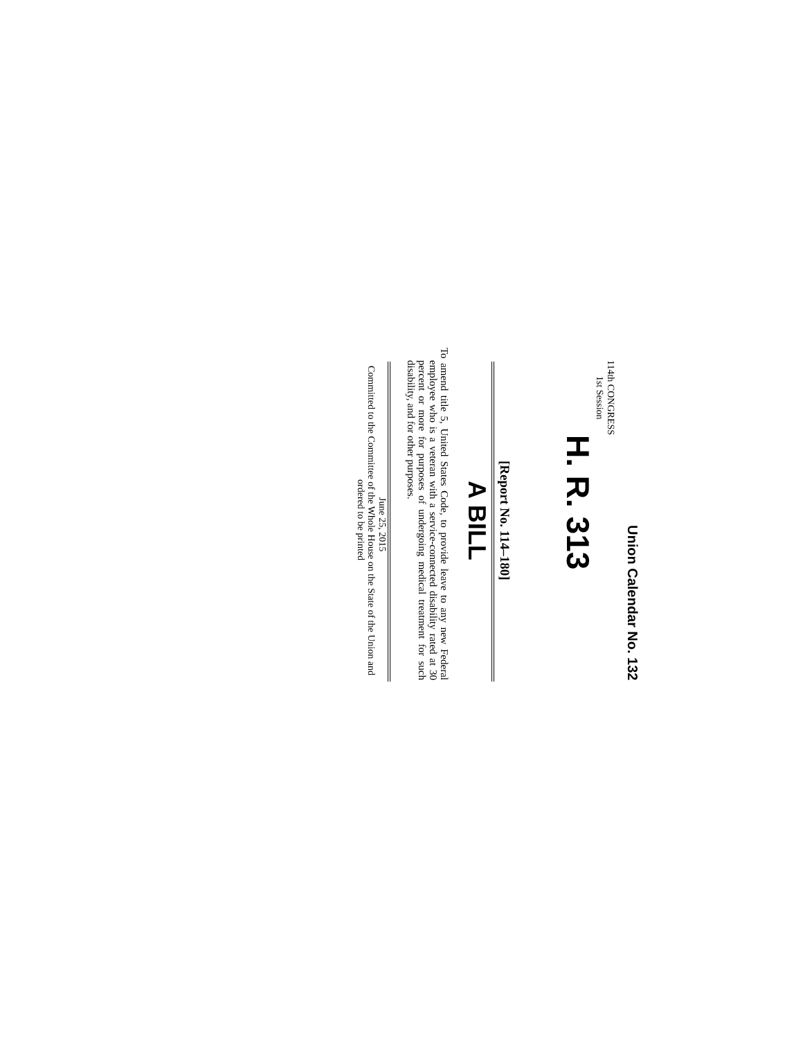Union Calendar No. 132
114th CONGRESS
1st Session
H. R. 313
[Report No. 114–180]
A BILL
To amend title 5, United States Code, to provide leave to any new Federal employee who is a veteran with a service-connected disability rated at 30 percent or more for purposes of undergoing medical treatment for such disability, and for other purposes.
June 25, 2015
Committed to the Committee of the Whole House on the State of the Union and ordered to be printed